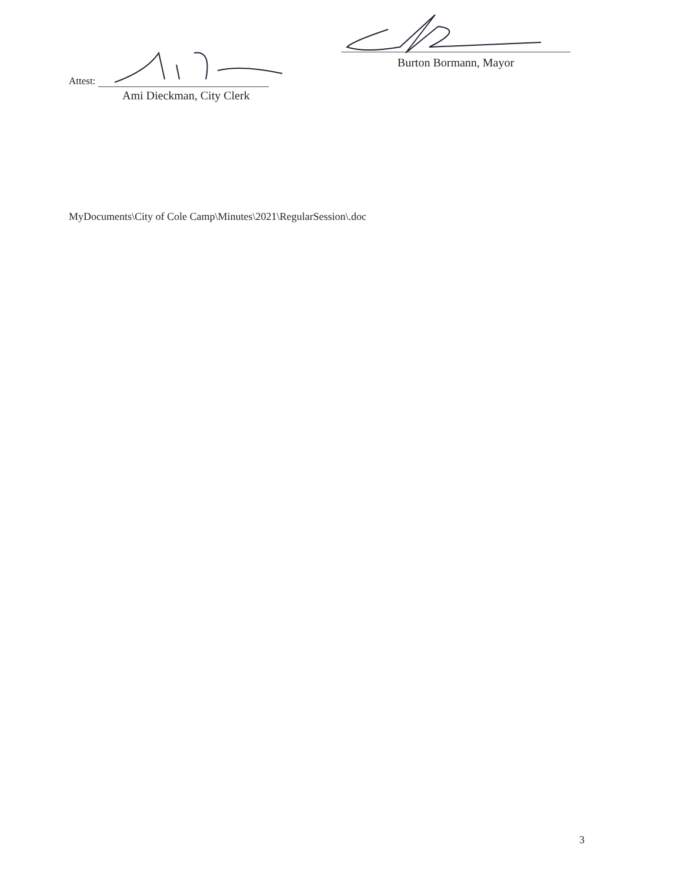Burton Bormann, Mayor
Attest:
Ami Dieckman, City Clerk
MyDocuments\City of Cole Camp\Minutes\2021\RegularSession\.doc
3